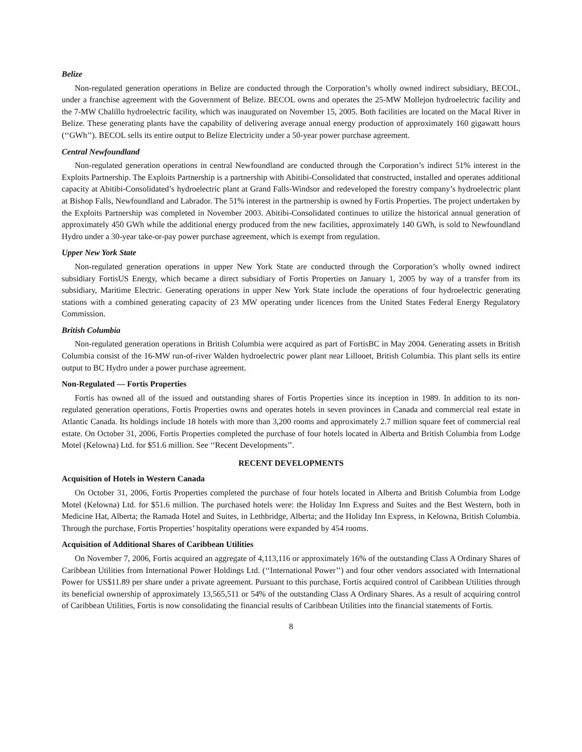Belize
Non-regulated generation operations in Belize are conducted through the Corporation’s wholly owned indirect subsidiary, BECOL, under a franchise agreement with the Government of Belize. BECOL owns and operates the 25-MW Mollejon hydroelectric facility and the 7-MW Chalillo hydroelectric facility, which was inaugurated on November 15, 2005. Both facilities are located on the Macal River in Belize. These generating plants have the capability of delivering average annual energy production of approximately 160 gigawatt hours (‘‘GWh’’). BECOL sells its entire output to Belize Electricity under a 50-year power purchase agreement.
Central Newfoundland
Non-regulated generation operations in central Newfoundland are conducted through the Corporation’s indirect 51% interest in the Exploits Partnership. The Exploits Partnership is a partnership with Abitibi-Consolidated that constructed, installed and operates additional capacity at Abitibi-Consolidated’s hydroelectric plant at Grand Falls-Windsor and redeveloped the forestry company’s hydroelectric plant at Bishop Falls, Newfoundland and Labrador. The 51% interest in the partnership is owned by Fortis Properties. The project undertaken by the Exploits Partnership was completed in November 2003. Abitibi-Consolidated continues to utilize the historical annual generation of approximately 450 GWh while the additional energy produced from the new facilities, approximately 140 GWh, is sold to Newfoundland Hydro under a 30-year take-or-pay power purchase agreement, which is exempt from regulation.
Upper New York State
Non-regulated generation operations in upper New York State are conducted through the Corporation’s wholly owned indirect subsidiary FortisUS Energy, which became a direct subsidiary of Fortis Properties on January 1, 2005 by way of a transfer from its subsidiary, Maritime Electric. Generating operations in upper New York State include the operations of four hydroelectric generating stations with a combined generating capacity of 23 MW operating under licences from the United States Federal Energy Regulatory Commission.
British Columbia
Non-regulated generation operations in British Columbia were acquired as part of FortisBC in May 2004. Generating assets in British Columbia consist of the 16-MW run-of-river Walden hydroelectric power plant near Lillooet, British Columbia. This plant sells its entire output to BC Hydro under a power purchase agreement.
Non-Regulated — Fortis Properties
Fortis has owned all of the issued and outstanding shares of Fortis Properties since its inception in 1989. In addition to its non-regulated generation operations, Fortis Properties owns and operates hotels in seven provinces in Canada and commercial real estate in Atlantic Canada. Its holdings include 18 hotels with more than 3,200 rooms and approximately 2.7 million square feet of commercial real estate. On October 31, 2006, Fortis Properties completed the purchase of four hotels located in Alberta and British Columbia from Lodge Motel (Kelowna) Ltd. for $51.6 million. See ‘‘Recent Developments’’.
RECENT DEVELOPMENTS
Acquisition of Hotels in Western Canada
On October 31, 2006, Fortis Properties completed the purchase of four hotels located in Alberta and British Columbia from Lodge Motel (Kelowna) Ltd. for $51.6 million. The purchased hotels were: the Holiday Inn Express and Suites and the Best Western, both in Medicine Hat, Alberta; the Ramada Hotel and Suites, in Lethbridge, Alberta; and the Holiday Inn Express, in Kelowna, British Columbia. Through the purchase, Fortis Properties’ hospitality operations were expanded by 454 rooms.
Acquisition of Additional Shares of Caribbean Utilities
On November 7, 2006, Fortis acquired an aggregate of 4,113,116 or approximately 16% of the outstanding Class A Ordinary Shares of Caribbean Utilities from International Power Holdings Ltd. (‘‘International Power’’) and four other vendors associated with International Power for US$11.89 per share under a private agreement. Pursuant to this purchase, Fortis acquired control of Caribbean Utilities through its beneficial ownership of approximately 13,565,511 or 54% of the outstanding Class A Ordinary Shares. As a result of acquiring control of Caribbean Utilities, Fortis is now consolidating the financial results of Caribbean Utilities into the financial statements of Fortis.
8